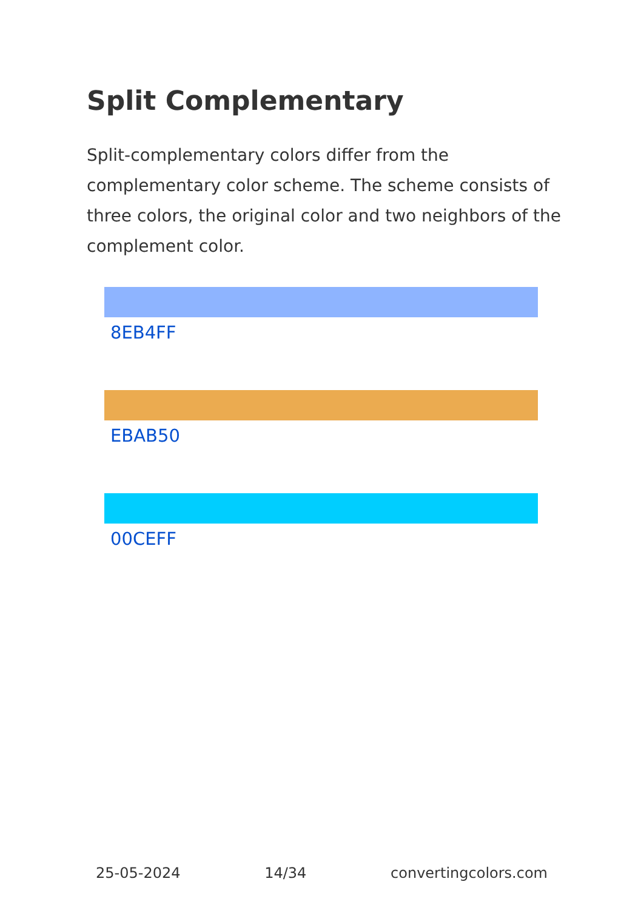Split Complementary
Split-complementary colors differ from the complementary color scheme. The scheme consists of three colors, the original color and two neighbors of the complement color.
8EB4FF
EBAB50
00CEFF
25-05-2024 14/34 convertingcolors.com